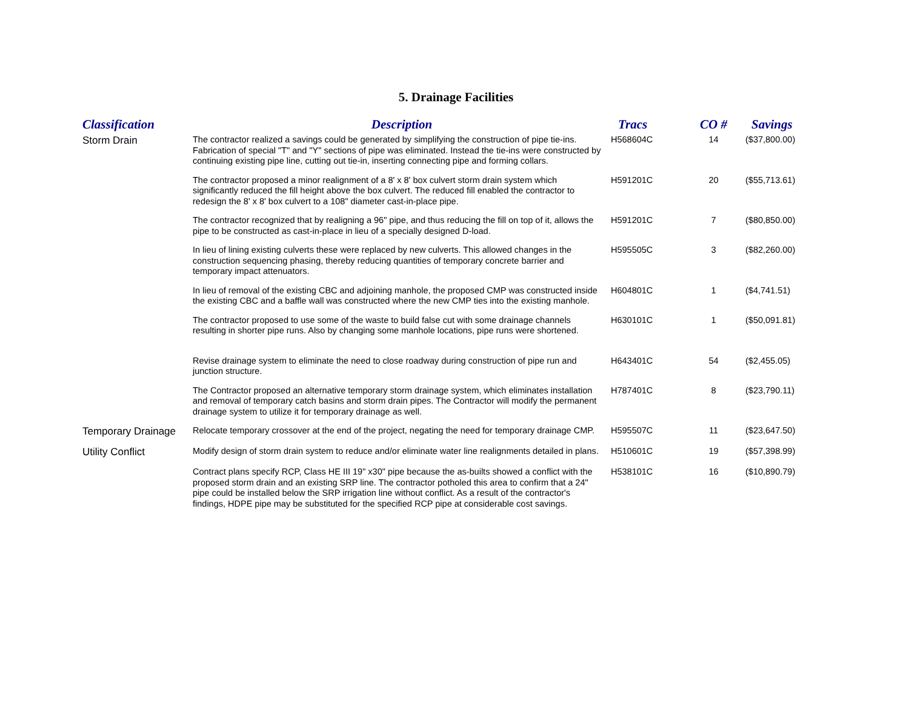5. Drainage Facilities
| Classification | Description | Tracs | CO # | Savings |
| --- | --- | --- | --- | --- |
| Storm Drain | The contractor realized a savings could be generated by simplifying the construction of pipe tie-ins. Fabrication of special "T" and "Y" sections of pipe was eliminated. Instead the tie-ins were constructed by continuing existing pipe line, cutting out tie-in, inserting connecting pipe and forming collars. | H568604C | 14 | ($37,800.00) |
| | The contractor proposed a minor realignment of a 8' x 8' box culvert storm drain system which significantly reduced the fill height above the box culvert. The reduced fill enabled the contractor to redesign the 8' x 8' box culvert to a 108" diameter cast-in-place pipe. | H591201C | 20 | ($55,713.61) |
| | The contractor recognized that by realigning a 96" pipe, and thus reducing the fill on top of it, allows the pipe to be constructed as cast-in-place in lieu of a specially designed D-load. | H591201C | 7 | ($80,850.00) |
| | In lieu of lining existing culverts these were replaced by new culverts. This allowed changes in the construction sequencing phasing, thereby reducing quantities of temporary concrete barrier and temporary impact attenuators. | H595505C | 3 | ($82,260.00) |
| | In lieu of removal of the existing CBC and adjoining manhole, the proposed CMP was constructed inside the existing CBC and a baffle wall was constructed where the new CMP ties into the existing manhole. | H604801C | 1 | ($4,741.51) |
| | The contractor proposed to use some of the waste to build false cut with some drainage channels resulting in shorter pipe runs. Also by changing some manhole locations, pipe runs were shortened. | H630101C | 1 | ($50,091.81) |
| | Revise drainage system to eliminate the need to close roadway during construction of pipe run and junction structure. | H643401C | 54 | ($2,455.05) |
| | The Contractor proposed an alternative temporary storm drainage system, which eliminates installation and removal of temporary catch basins and storm drain pipes. The Contractor will modify the permanent drainage system to utilize it for temporary drainage as well. | H787401C | 8 | ($23,790.11) |
| Temporary Drainage | Relocate temporary crossover at the end of the project, negating the need for temporary drainage CMP. | H595507C | 11 | ($23,647.50) |
| Utility Conflict | Modify design of storm drain system to reduce and/or eliminate water line realignments detailed in plans. | H510601C | 19 | ($57,398.99) |
| | Contract plans specify RCP, Class HE III 19" x30" pipe because the as-builts showed a conflict with the proposed storm drain and an existing SRP line. The contractor potholed this area to confirm that a 24" pipe could be installed below the SRP irrigation line without conflict. As a result of the contractor's findings, HDPE pipe may be substituted for the specified RCP pipe at considerable cost savings. | H538101C | 16 | ($10,890.79) |